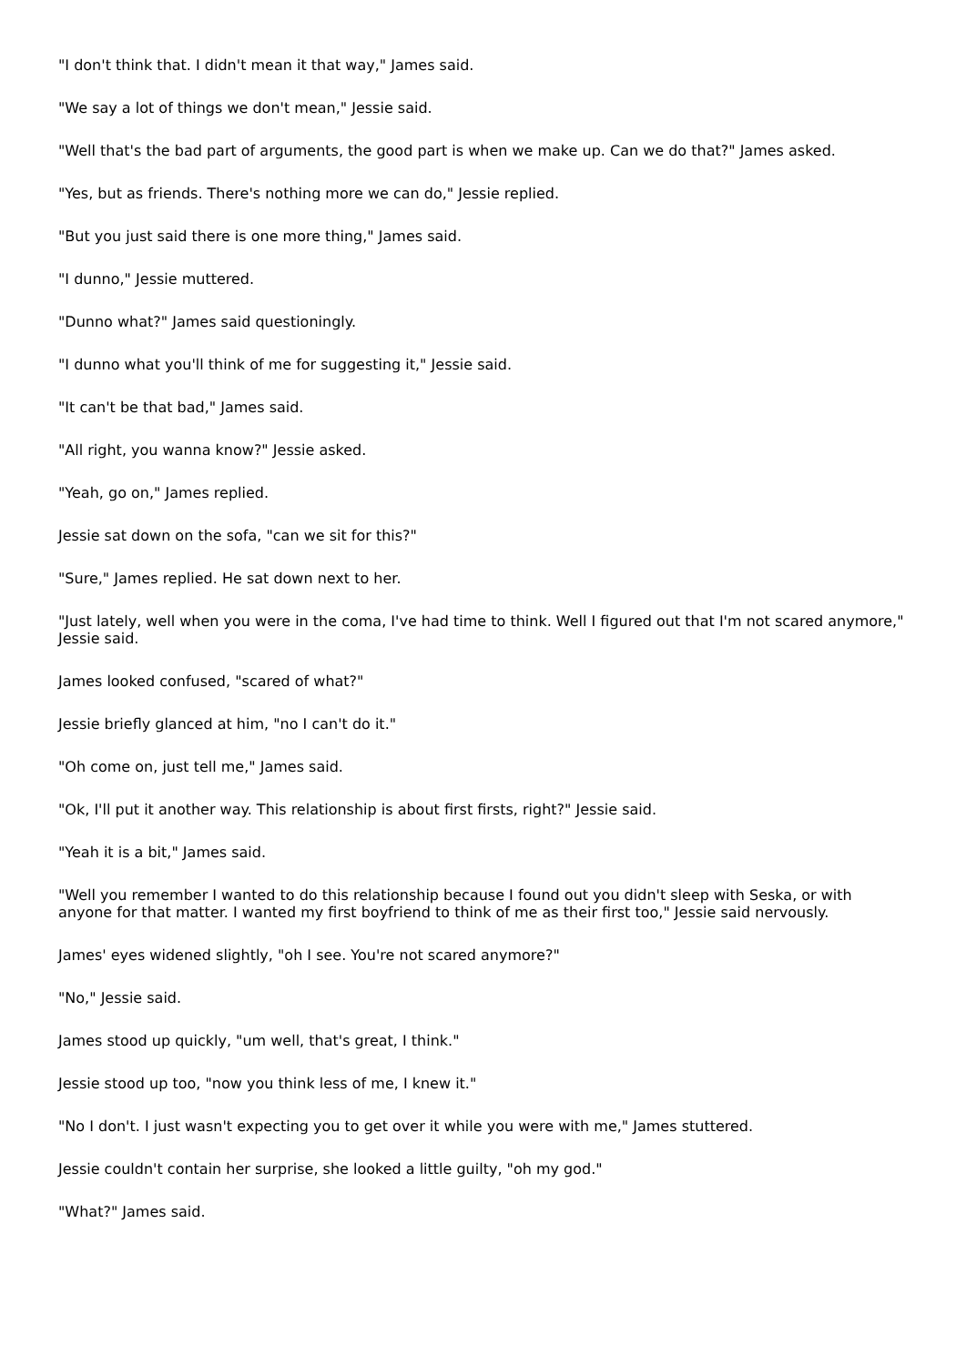"I don't think that. I didn't mean it that way," James said.
"We say a lot of things we don't mean," Jessie said.
"Well that's the bad part of arguments, the good part is when we make up. Can we do that?" James asked.
"Yes, but as friends. There's nothing more we can do," Jessie replied.
"But you just said there is one more thing," James said.
"I dunno," Jessie muttered.
"Dunno what?" James said questioningly.
"I dunno what you'll think of me for suggesting it," Jessie said.
"It can't be that bad," James said.
"All right, you wanna know?" Jessie asked.
"Yeah, go on," James replied.
Jessie sat down on the sofa, "can we sit for this?"
"Sure," James replied. He sat down next to her.
"Just lately, well when you were in the coma, I've had time to think. Well I figured out that I'm not scared anymore," Jessie said.
James looked confused, "scared of what?"
Jessie briefly glanced at him, "no I can't do it."
"Oh come on, just tell me," James said.
"Ok, I'll put it another way. This relationship is about first firsts, right?" Jessie said.
"Yeah it is a bit," James said.
"Well you remember I wanted to do this relationship because I found out you didn't sleep with Seska, or with anyone for that matter. I wanted my first boyfriend to think of me as their first too," Jessie said nervously.
James' eyes widened slightly, "oh I see. You're not scared anymore?"
"No," Jessie said.
James stood up quickly, "um well, that's great, I think."
Jessie stood up too, "now you think less of me, I knew it."
"No I don't. I just wasn't expecting you to get over it while you were with me," James stuttered.
Jessie couldn't contain her surprise, she looked a little guilty, "oh my god."
"What?" James said.